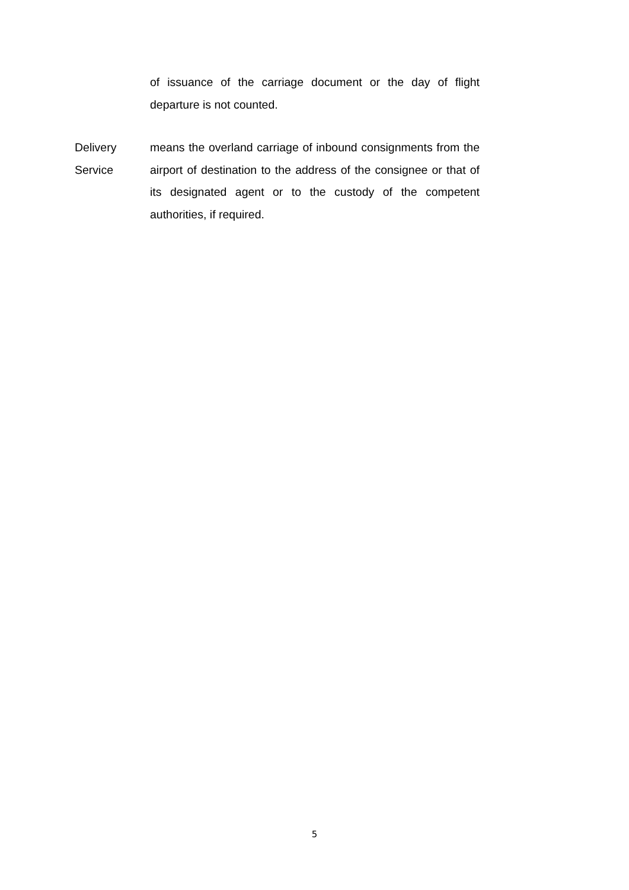of issuance of the carriage document or the day of flight departure is not counted.
Delivery Service means the overland carriage of inbound consignments from the airport of destination to the address of the consignee or that of its designated agent or to the custody of the competent authorities, if required.
5